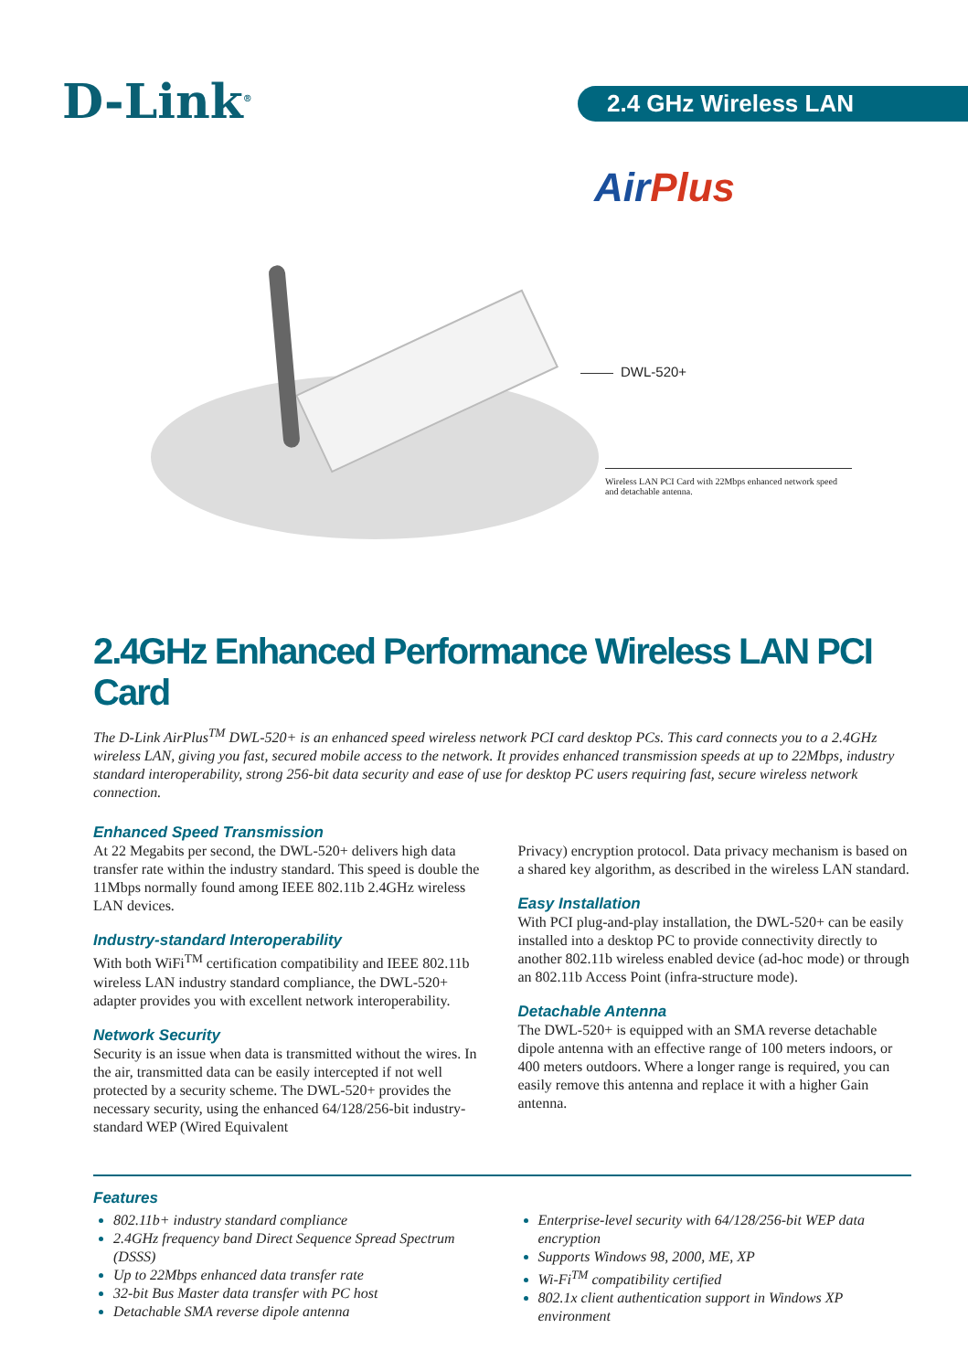D-Link<sup>®</sup>
2.4 GHz Wireless LAN
AirPlus
DWL-520+
Wireless LAN PCI Card with 22Mbps enhanced network speed and detachable antenna.
2.4GHz Enhanced Performance Wireless LAN PCI Card
The D-Link AirPlus<sup>TM</sup> DWL-520+ is an enhanced speed wireless network PCI card desktop PCs. This card connects you to a 2.4GHz wireless LAN, giving you fast, secured mobile access to the network. It provides enhanced transmission speeds at up to 22Mbps, industry standard interoperability, strong 256-bit data security and ease of use for desktop PC users requiring fast, secure wireless network connection.
Enhanced Speed Transmission
At 22 Megabits per second, the DWL-520+ delivers high data transfer rate within the industry standard. This speed is double the 11Mbps normally found among IEEE 802.11b 2.4GHz wireless LAN devices.
Industry-standard Interoperability
With both WiFi<sup>TM</sup> certification compatibility and IEEE 802.11b wireless LAN industry standard compliance, the DWL-520+ adapter provides you with excellent network interoperability.
Network Security
Security is an issue when data is transmitted without the wires. In the air, transmitted data can be easily intercepted if not well protected by a security scheme. The DWL-520+ provides the necessary security, using the enhanced 64/128/256-bit industry-standard WEP (Wired Equivalent
Privacy) encryption protocol. Data privacy mechanism is based on a shared key algorithm, as described in the wireless LAN standard.
Easy Installation
With PCI plug-and-play installation, the DWL-520+ can be easily installed into a desktop PC to provide connectivity directly to another 802.11b wireless enabled device (ad-hoc mode) or through an 802.11b Access Point (infra-structure mode).
Detachable Antenna
The DWL-520+ is equipped with an SMA reverse detachable dipole antenna with an effective range of 100 meters indoors, or 400 meters outdoors. Where a longer range is required, you can easily remove this antenna and replace it with a higher Gain antenna.
Features
802.11b+ industry standard compliance
2.4GHz frequency band Direct Sequence Spread Spectrum (DSSS)
Up to 22Mbps enhanced data transfer rate
32-bit Bus Master data transfer with PC host
Detachable SMA reverse dipole antenna
Enterprise-level security with 64/128/256-bit WEP data encryption
Supports Windows 98, 2000, ME, XP
Wi-Fi<sup>TM</sup> compatibility certified
802.1x client authentication support in Windows XP environment